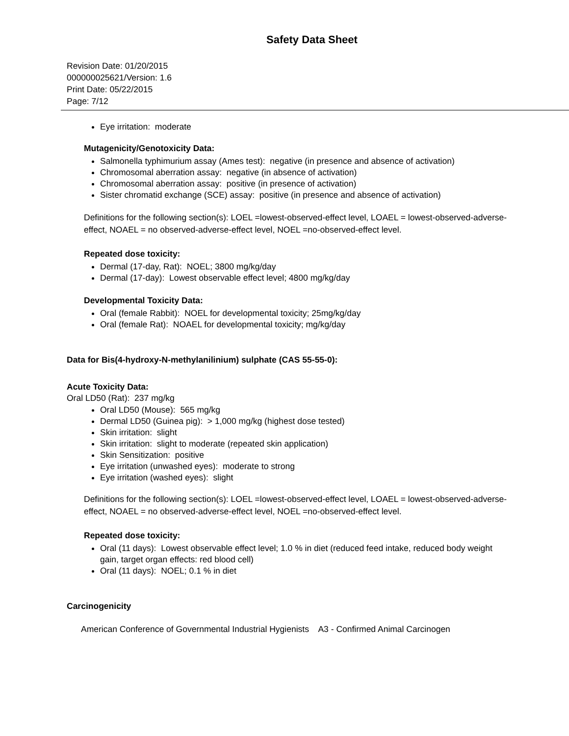Safety Data Sheet
Revision Date: 01/20/2015
000000025621/Version: 1.6
Print Date: 05/22/2015
Page: 7/12
Eye irritation: moderate
Mutagenicity/Genotoxicity Data:
Salmonella typhimurium assay (Ames test): negative (in presence and absence of activation)
Chromosomal aberration assay: negative (in absence of activation)
Chromosomal aberration assay: positive (in presence of activation)
Sister chromatid exchange (SCE) assay: positive (in presence and absence of activation)
Definitions for the following section(s): LOEL =lowest-observed-effect level, LOAEL = lowest-observed-adverse-effect, NOAEL = no observed-adverse-effect level, NOEL =no-observed-effect level.
Repeated dose toxicity:
Dermal (17-day, Rat): NOEL; 3800 mg/kg/day
Dermal (17-day): Lowest observable effect level; 4800 mg/kg/day
Developmental Toxicity Data:
Oral (female Rabbit): NOEL for developmental toxicity; 25mg/kg/day
Oral (female Rat): NOAEL for developmental toxicity; mg/kg/day
Data for Bis(4-hydroxy-N-methylanilinium) sulphate (CAS 55-55-0):
Acute Toxicity Data:
Oral LD50 (Rat): 237 mg/kg
Oral LD50 (Mouse): 565 mg/kg
Dermal LD50 (Guinea pig): > 1,000 mg/kg (highest dose tested)
Skin irritation: slight
Skin irritation: slight to moderate (repeated skin application)
Skin Sensitization: positive
Eye irritation (unwashed eyes): moderate to strong
Eye irritation (washed eyes): slight
Definitions for the following section(s): LOEL =lowest-observed-effect level, LOAEL = lowest-observed-adverse-effect, NOAEL = no observed-adverse-effect level, NOEL =no-observed-effect level.
Repeated dose toxicity:
Oral (11 days): Lowest observable effect level; 1.0 % in diet (reduced feed intake, reduced body weight gain, target organ effects: red blood cell)
Oral (11 days): NOEL; 0.1 % in diet
Carcinogenicity
American Conference of Governmental Industrial Hygienists A3 - Confirmed Animal Carcinogen